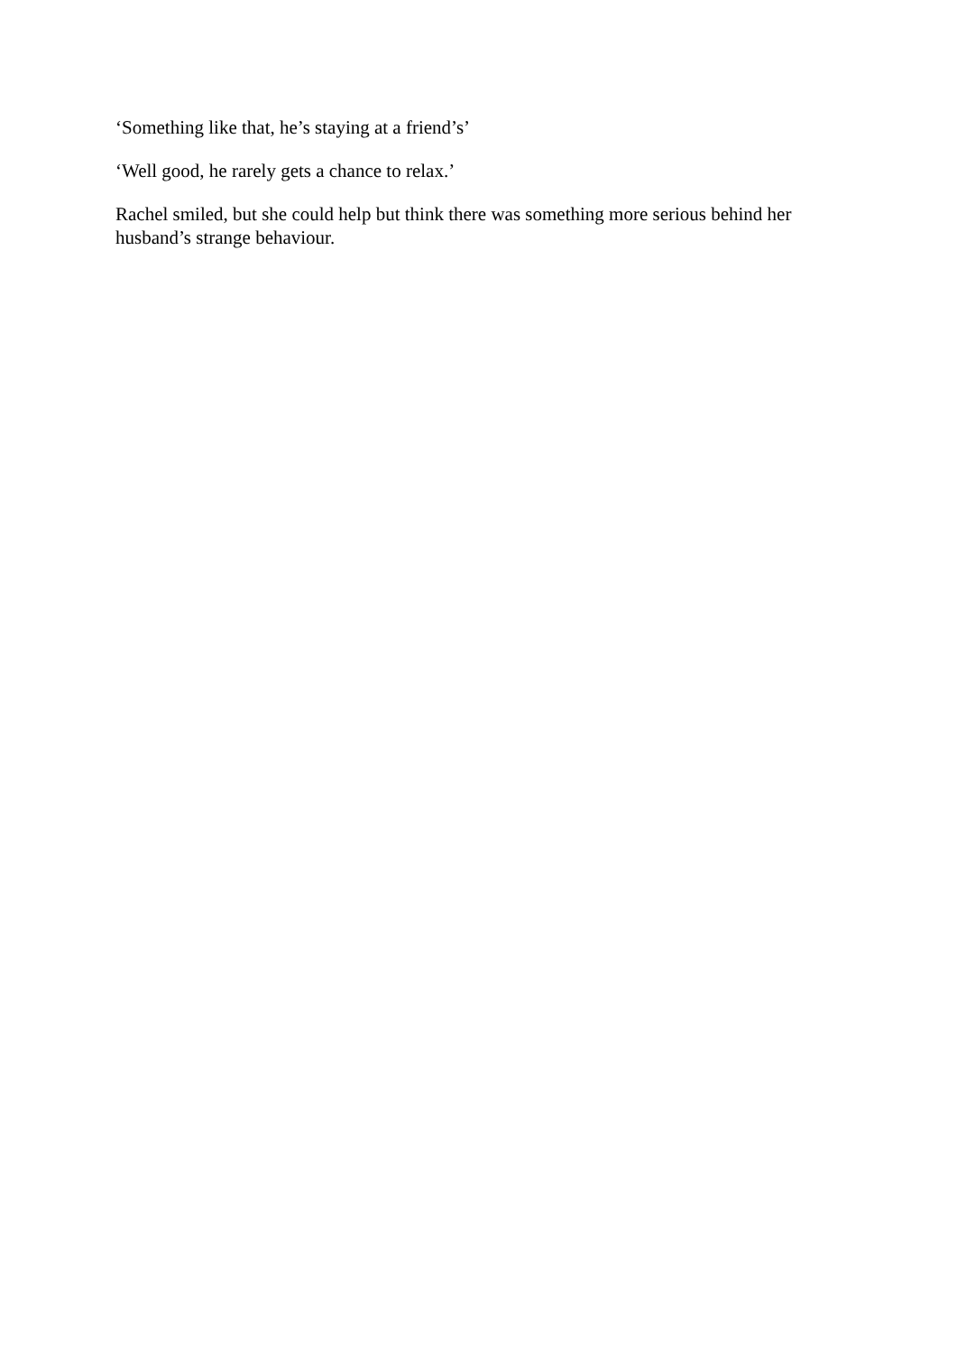‘Something like that, he’s staying at a friend’s’
‘Well good, he rarely gets a chance to relax.’
Rachel smiled, but she could help but think there was something more serious behind her husband’s strange behaviour.